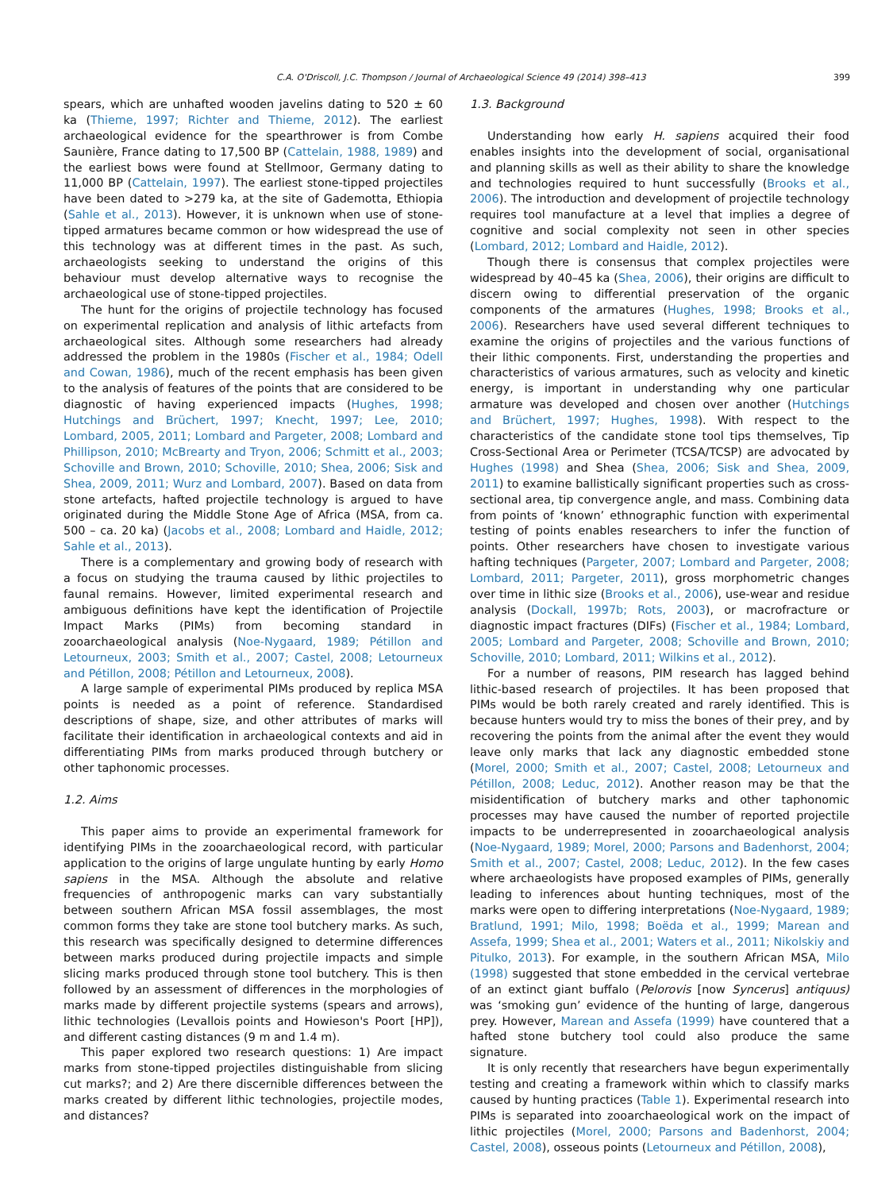C.A. O'Driscoll, J.C. Thompson / Journal of Archaeological Science 49 (2014) 398–413 399
spears, which are unhafted wooden javelins dating to 520 ± 60 ka (Thieme, 1997; Richter and Thieme, 2012). The earliest archaeological evidence for the spearthrower is from Combe Saunière, France dating to 17,500 BP (Cattelain, 1988, 1989) and the earliest bows were found at Stellmoor, Germany dating to 11,000 BP (Cattelain, 1997). The earliest stone-tipped projectiles have been dated to >279 ka, at the site of Gademotta, Ethiopia (Sahle et al., 2013). However, it is unknown when use of stone-tipped armatures became common or how widespread the use of this technology was at different times in the past. As such, archaeologists seeking to understand the origins of this behaviour must develop alternative ways to recognise the archaeological use of stone-tipped projectiles.
The hunt for the origins of projectile technology has focused on experimental replication and analysis of lithic artefacts from archaeological sites. Although some researchers had already addressed the problem in the 1980s (Fischer et al., 1984; Odell and Cowan, 1986), much of the recent emphasis has been given to the analysis of features of the points that are considered to be diagnostic of having experienced impacts (Hughes, 1998; Hutchings and Brüchert, 1997; Knecht, 1997; Lee, 2010; Lombard, 2005, 2011; Lombard and Pargeter, 2008; Lombard and Phillipson, 2010; McBrearty and Tryon, 2006; Schmitt et al., 2003; Schoville and Brown, 2010; Schoville, 2010; Shea, 2006; Sisk and Shea, 2009, 2011; Wurz and Lombard, 2007). Based on data from stone artefacts, hafted projectile technology is argued to have originated during the Middle Stone Age of Africa (MSA, from ca. 500 – ca. 20 ka) (Jacobs et al., 2008; Lombard and Haidle, 2012; Sahle et al., 2013).
There is a complementary and growing body of research with a focus on studying the trauma caused by lithic projectiles to faunal remains. However, limited experimental research and ambiguous definitions have kept the identification of Projectile Impact Marks (PIMs) from becoming standard in zooarchaeological analysis (Noe-Nygaard, 1989; Pétillon and Letourneux, 2003; Smith et al., 2007; Castel, 2008; Letourneux and Pétillon, 2008; Pétillon and Letourneux, 2008).
A large sample of experimental PIMs produced by replica MSA points is needed as a point of reference. Standardised descriptions of shape, size, and other attributes of marks will facilitate their identification in archaeological contexts and aid in differentiating PIMs from marks produced through butchery or other taphonomic processes.
1.2. Aims
This paper aims to provide an experimental framework for identifying PIMs in the zooarchaeological record, with particular application to the origins of large ungulate hunting by early Homo sapiens in the MSA. Although the absolute and relative frequencies of anthropogenic marks can vary substantially between southern African MSA fossil assemblages, the most common forms they take are stone tool butchery marks. As such, this research was specifically designed to determine differences between marks produced during projectile impacts and simple slicing marks produced through stone tool butchery. This is then followed by an assessment of differences in the morphologies of marks made by different projectile systems (spears and arrows), lithic technologies (Levallois points and Howieson's Poort [HP]), and different casting distances (9 m and 1.4 m).
This paper explored two research questions: 1) Are impact marks from stone-tipped projectiles distinguishable from slicing cut marks?; and 2) Are there discernible differences between the marks created by different lithic technologies, projectile modes, and distances?
1.3. Background
Understanding how early H. sapiens acquired their food enables insights into the development of social, organisational and planning skills as well as their ability to share the knowledge and technologies required to hunt successfully (Brooks et al., 2006). The introduction and development of projectile technology requires tool manufacture at a level that implies a degree of cognitive and social complexity not seen in other species (Lombard, 2012; Lombard and Haidle, 2012).
Though there is consensus that complex projectiles were widespread by 40–45 ka (Shea, 2006), their origins are difficult to discern owing to differential preservation of the organic components of the armatures (Hughes, 1998; Brooks et al., 2006). Researchers have used several different techniques to examine the origins of projectiles and the various functions of their lithic components. First, understanding the properties and characteristics of various armatures, such as velocity and kinetic energy, is important in understanding why one particular armature was developed and chosen over another (Hutchings and Brüchert, 1997; Hughes, 1998). With respect to the characteristics of the candidate stone tool tips themselves, Tip Cross-Sectional Area or Perimeter (TCSA/TCSP) are advocated by Hughes (1998) and Shea (Shea, 2006; Sisk and Shea, 2009, 2011) to examine ballistically significant properties such as cross-sectional area, tip convergence angle, and mass. Combining data from points of ‘known’ ethnographic function with experimental testing of points enables researchers to infer the function of points. Other researchers have chosen to investigate various hafting techniques (Pargeter, 2007; Lombard and Pargeter, 2008; Lombard, 2011; Pargeter, 2011), gross morphometric changes over time in lithic size (Brooks et al., 2006), use-wear and residue analysis (Dockall, 1997b; Rots, 2003), or macrofracture or diagnostic impact fractures (DIFs) (Fischer et al., 1984; Lombard, 2005; Lombard and Pargeter, 2008; Schoville and Brown, 2010; Schoville, 2010; Lombard, 2011; Wilkins et al., 2012).
For a number of reasons, PIM research has lagged behind lithic-based research of projectiles. It has been proposed that PIMs would be both rarely created and rarely identified. This is because hunters would try to miss the bones of their prey, and by recovering the points from the animal after the event they would leave only marks that lack any diagnostic embedded stone (Morel, 2000; Smith et al., 2007; Castel, 2008; Letourneux and Pétillon, 2008; Leduc, 2012). Another reason may be that the misidentification of butchery marks and other taphonomic processes may have caused the number of reported projectile impacts to be underrepresented in zooarchaeological analysis (Noe-Nygaard, 1989; Morel, 2000; Parsons and Badenhorst, 2004; Smith et al., 2007; Castel, 2008; Leduc, 2012). In the few cases where archaeologists have proposed examples of PIMs, generally leading to inferences about hunting techniques, most of the marks were open to differing interpretations (Noe-Nygaard, 1989; Bratlund, 1991; Milo, 1998; Boëda et al., 1999; Marean and Assefa, 1999; Shea et al., 2001; Waters et al., 2011; Nikolskiy and Pitulko, 2013). For example, in the southern African MSA, Milo (1998) suggested that stone embedded in the cervical vertebrae of an extinct giant buffalo (Pelorovis [now Syncerus] antiquus) was ‘smoking gun’ evidence of the hunting of large, dangerous prey. However, Marean and Assefa (1999) have countered that a hafted stone butchery tool could also produce the same signature.
It is only recently that researchers have begun experimentally testing and creating a framework within which to classify marks caused by hunting practices (Table 1). Experimental research into PIMs is separated into zooarchaeological work on the impact of lithic projectiles (Morel, 2000; Parsons and Badenhorst, 2004; Castel, 2008), osseous points (Letourneux and Pétillon, 2008),